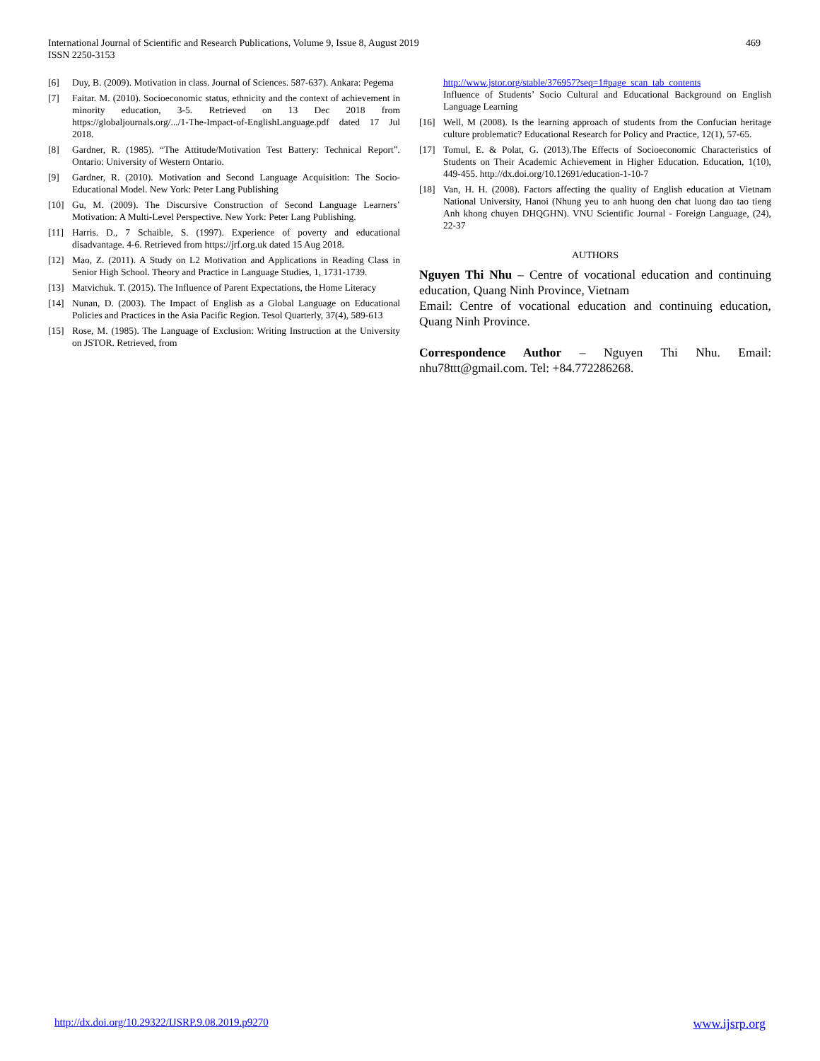469 International Journal of Scientific and Research Publications, Volume 9, Issue 8, August 2019
ISSN 2250-3153
[6] Duy, B. (2009). Motivation in class. Journal of Sciences. 587-637). Ankara: Pegema
[7] Faitar. M. (2010). Socioeconomic status, ethnicity and the context of achievement in minority education, 3-5. Retrieved on 13 Dec 2018 from https://globaljournals.org/.../1-The-Impact-of-EnglishLanguage.pdf dated 17 Jul 2018.
[8] Gardner, R. (1985). “The Attitude/Motivation Test Battery: Technical Report”. Ontario: University of Western Ontario.
[9] Gardner, R. (2010). Motivation and Second Language Acquisition: The Socio-Educational Model. New York: Peter Lang Publishing
[10] Gu, M. (2009). The Discursive Construction of Second Language Learners’ Motivation: A Multi-Level Perspective. New York: Peter Lang Publishing.
[11] Harris. D., 7 Schaible, S. (1997). Experience of poverty and educational disadvantage. 4-6. Retrieved from https://jrf.org.uk dated 15 Aug 2018.
[12] Mao, Z. (2011). A Study on L2 Motivation and Applications in Reading Class in Senior High School. Theory and Practice in Language Studies, 1, 1731-1739.
[13] Matvichuk. T. (2015). The Influence of Parent Expectations, the Home Literacy
[14] Nunan, D. (2003). The Impact of English as a Global Language on Educational Policies and Practices in the Asia Pacific Region. Tesol Quarterly, 37(4), 589-613
[15] Rose, M. (1985). The Language of Exclusion: Writing Instruction at the University on JSTOR. Retrieved, from
http://www.jstor.org/stable/376957?seq=1#page_scan_tab_contents
Influence of Students’ Socio Cultural and Educational Background on English Language Learning
[16] Well, M (2008). Is the learning approach of students from the Confucian heritage culture problematic? Educational Research for Policy and Practice, 12(1), 57-65.
[17] Tomul, E. & Polat, G. (2013).The Effects of Socioeconomic Characteristics of Students on Their Academic Achievement in Higher Education. Education, 1(10), 449-455. http://dx.doi.org/10.12691/education-1-10-7
[18] Van, H. H. (2008). Factors affecting the quality of English education at Vietnam National University, Hanoi (Nhung yeu to anh huong den chat luong dao tao tieng Anh khong chuyen DHQGHN). VNU Scientific Journal - Foreign Language, (24), 22-37
AUTHORS
Nguyen Thi Nhu – Centre of vocational education and continuing education, Quang Ninh Province, Vietnam
Email: Centre of vocational education and continuing education, Quang Ninh Province.
Correspondence Author – Nguyen Thi Nhu. Email: nhu78ttt@gmail.com. Tel: +84.772286268.
www.ijsrp.org http://dx.doi.org/10.29322/IJSRP.9.08.2019.p9270